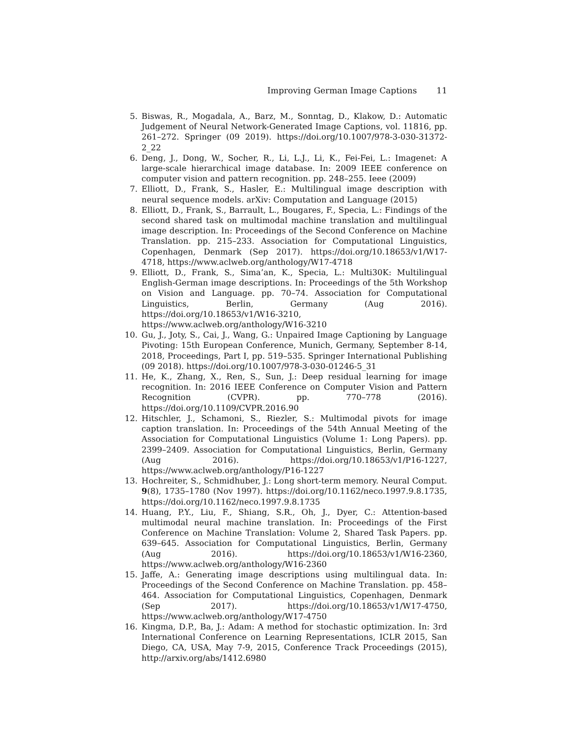Improving German Image Captions 11
5. Biswas, R., Mogadala, A., Barz, M., Sonntag, D., Klakow, D.: Automatic Judgement of Neural Network-Generated Image Captions, vol. 11816, pp. 261–272. Springer (09 2019). https://doi.org/10.1007/978-3-030-31372-2_22
6. Deng, J., Dong, W., Socher, R., Li, L.J., Li, K., Fei-Fei, L.: Imagenet: A large-scale hierarchical image database. In: 2009 IEEE conference on computer vision and pattern recognition. pp. 248–255. Ieee (2009)
7. Elliott, D., Frank, S., Hasler, E.: Multilingual image description with neural sequence models. arXiv: Computation and Language (2015)
8. Elliott, D., Frank, S., Barrault, L., Bougares, F., Specia, L.: Findings of the second shared task on multimodal machine translation and multilingual image description. In: Proceedings of the Second Conference on Machine Translation. pp. 215–233. Association for Computational Linguistics, Copenhagen, Denmark (Sep 2017). https://doi.org/10.18653/v1/W17-4718, https://www.aclweb.org/anthology/W17-4718
9. Elliott, D., Frank, S., Sima’an, K., Specia, L.: Multi30K: Multilingual English-German image descriptions. In: Proceedings of the 5th Workshop on Vision and Language. pp. 70–74. Association for Computational Linguistics, Berlin, Germany (Aug 2016). https://doi.org/10.18653/v1/W16-3210, https://www.aclweb.org/anthology/W16-3210
10. Gu, J., Joty, S., Cai, J., Wang, G.: Unpaired Image Captioning by Language Pivoting: 15th European Conference, Munich, Germany, September 8-14, 2018, Proceedings, Part I, pp. 519–535. Springer International Publishing (09 2018). https://doi.org/10.1007/978-3-030-01246-5_31
11. He, K., Zhang, X., Ren, S., Sun, J.: Deep residual learning for image recognition. In: 2016 IEEE Conference on Computer Vision and Pattern Recognition (CVPR). pp. 770–778 (2016). https://doi.org/10.1109/CVPR.2016.90
12. Hitschler, J., Schamoni, S., Riezler, S.: Multimodal pivots for image caption translation. In: Proceedings of the 54th Annual Meeting of the Association for Computational Linguistics (Volume 1: Long Papers). pp. 2399–2409. Association for Computational Linguistics, Berlin, Germany (Aug 2016). https://doi.org/10.18653/v1/P16-1227, https://www.aclweb.org/anthology/P16-1227
13. Hochreiter, S., Schmidhuber, J.: Long short-term memory. Neural Comput. 9(8), 1735–1780 (Nov 1997). https://doi.org/10.1162/neco.1997.9.8.1735, https://doi.org/10.1162/neco.1997.9.8.1735
14. Huang, P.Y., Liu, F., Shiang, S.R., Oh, J., Dyer, C.: Attention-based multimodal neural machine translation. In: Proceedings of the First Conference on Machine Translation: Volume 2, Shared Task Papers. pp. 639–645. Association for Computational Linguistics, Berlin, Germany (Aug 2016). https://doi.org/10.18653/v1/W16-2360, https://www.aclweb.org/anthology/W16-2360
15. Jaffe, A.: Generating image descriptions using multilingual data. In: Proceedings of the Second Conference on Machine Translation. pp. 458–464. Association for Computational Linguistics, Copenhagen, Denmark (Sep 2017). https://doi.org/10.18653/v1/W17-4750, https://www.aclweb.org/anthology/W17-4750
16. Kingma, D.P., Ba, J.: Adam: A method for stochastic optimization. In: 3rd International Conference on Learning Representations, ICLR 2015, San Diego, CA, USA, May 7-9, 2015, Conference Track Proceedings (2015), http://arxiv.org/abs/1412.6980